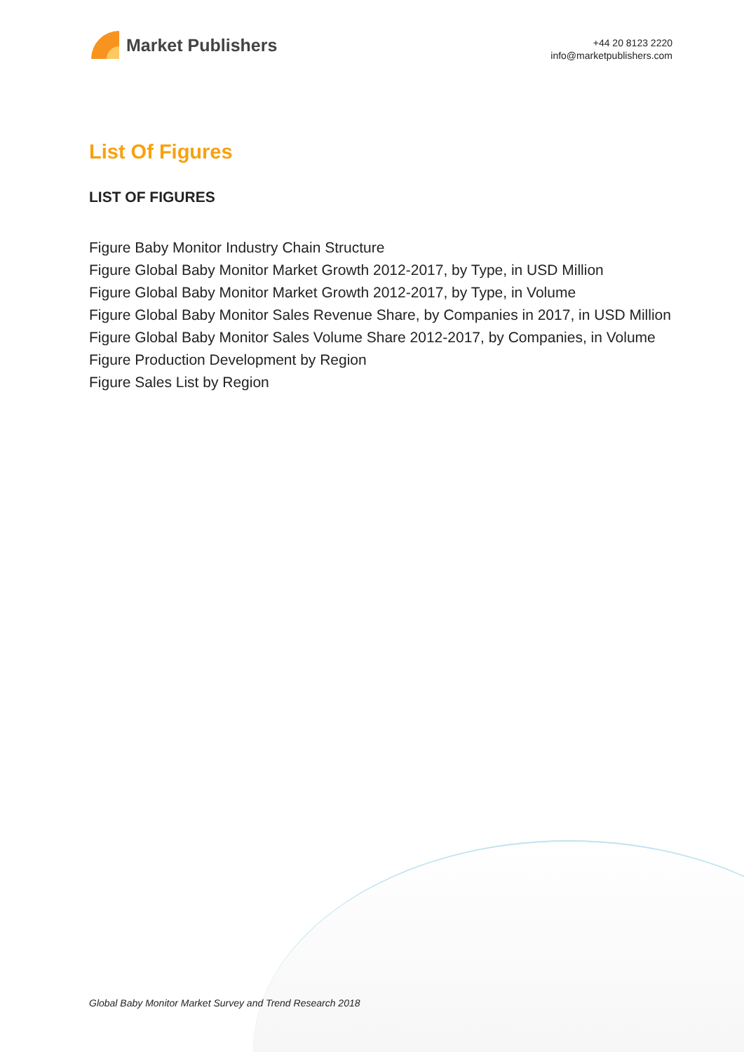Market Publishers
+44 20 8123 2220
info@marketpublishers.com
List Of Figures
LIST OF FIGURES
Figure Baby Monitor Industry Chain Structure
Figure Global Baby Monitor Market Growth 2012-2017, by Type, in USD Million
Figure Global Baby Monitor Market Growth 2012-2017, by Type, in Volume
Figure Global Baby Monitor Sales Revenue Share, by Companies in 2017, in USD Million
Figure Global Baby Monitor Sales Volume Share 2012-2017, by Companies, in Volume
Figure Production Development by Region
Figure Sales List by Region
Global Baby Monitor Market Survey and Trend Research 2018